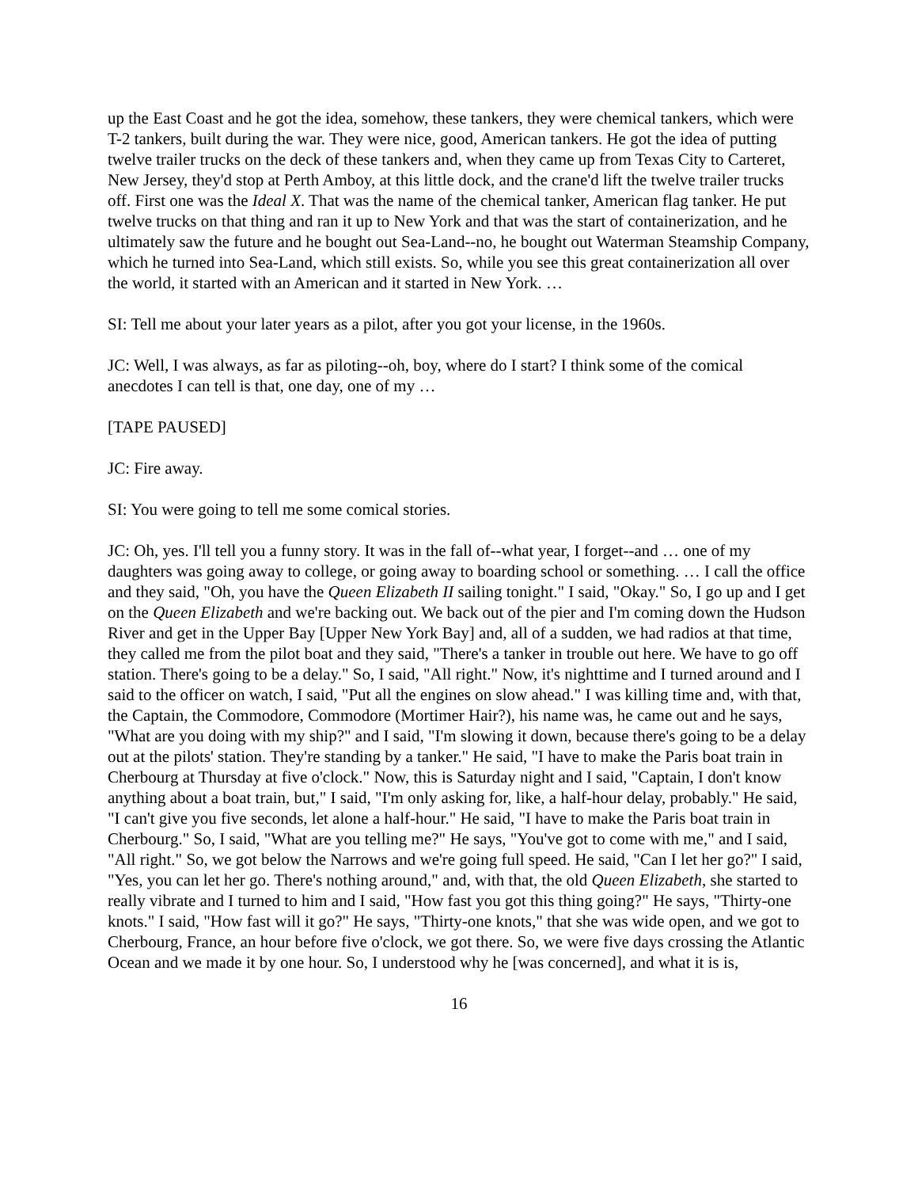up the East Coast and he got the idea, somehow, these tankers, they were chemical tankers, which were T-2 tankers, built during the war. They were nice, good, American tankers. He got the idea of putting twelve trailer trucks on the deck of these tankers and, when they came up from Texas City to Carteret, New Jersey, they'd stop at Perth Amboy, at this little dock, and the crane'd lift the twelve trailer trucks off. First one was the Ideal X. That was the name of the chemical tanker, American flag tanker. He put twelve trucks on that thing and ran it up to New York and that was the start of containerization, and he ultimately saw the future and he bought out Sea-Land--no, he bought out Waterman Steamship Company, which he turned into Sea-Land, which still exists. So, while you see this great containerization all over the world, it started with an American and it started in New York. …
SI: Tell me about your later years as a pilot, after you got your license, in the 1960s.
JC: Well, I was always, as far as piloting--oh, boy, where do I start? I think some of the comical anecdotes I can tell is that, one day, one of my …
[TAPE PAUSED]
JC: Fire away.
SI: You were going to tell me some comical stories.
JC: Oh, yes. I'll tell you a funny story. It was in the fall of--what year, I forget--and … one of my daughters was going away to college, or going away to boarding school or something. … I call the office and they said, "Oh, you have the Queen Elizabeth II sailing tonight." I said, "Okay." So, I go up and I get on the Queen Elizabeth and we're backing out. We back out of the pier and I'm coming down the Hudson River and get in the Upper Bay [Upper New York Bay] and, all of a sudden, we had radios at that time, they called me from the pilot boat and they said, "There's a tanker in trouble out here. We have to go off station. There's going to be a delay." So, I said, "All right." Now, it's nighttime and I turned around and I said to the officer on watch, I said, "Put all the engines on slow ahead." I was killing time and, with that, the Captain, the Commodore, Commodore (Mortimer Hair?), his name was, he came out and he says, "What are you doing with my ship?" and I said, "I'm slowing it down, because there's going to be a delay out at the pilots' station. They're standing by a tanker." He said, "I have to make the Paris boat train in Cherbourg at Thursday at five o'clock." Now, this is Saturday night and I said, "Captain, I don't know anything about a boat train, but," I said, "I'm only asking for, like, a half-hour delay, probably." He said, "I can't give you five seconds, let alone a half-hour." He said, "I have to make the Paris boat train in Cherbourg." So, I said, "What are you telling me?" He says, "You've got to come with me," and I said, "All right." So, we got below the Narrows and we're going full speed. He said, "Can I let her go?" I said, "Yes, you can let her go. There's nothing around," and, with that, the old Queen Elizabeth, she started to really vibrate and I turned to him and I said, "How fast you got this thing going?" He says, "Thirty-one knots." I said, "How fast will it go?" He says, "Thirty-one knots," that she was wide open, and we got to Cherbourg, France, an hour before five o'clock, we got there. So, we were five days crossing the Atlantic Ocean and we made it by one hour. So, I understood why he [was concerned], and what it is is,
16